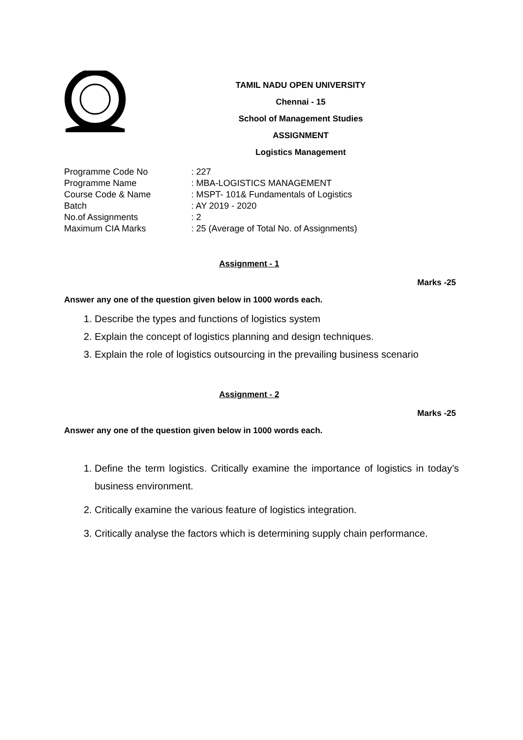TAMIL NADU OPEN UNIVERSITY
Chennai - 15
School of Management Studies
ASSIGNMENT
Logistics Management
| Programme Code No | : 227 |
| Programme Name | : MBA-LOGISTICS MANAGEMENT |
| Course Code & Name | : MSPT- 101& Fundamentals of Logistics |
| Batch | : AY 2019 - 2020 |
| No.of Assignments | : 2 |
| Maximum CIA Marks | : 25 (Average of Total No. of Assignments) |
Assignment - 1
Marks -25
Answer any one of the question given below in 1000 words each.
1. Describe the types and functions of logistics system
2. Explain the concept of logistics planning and design techniques.
3. Explain the role of logistics outsourcing in the prevailing business scenario
Assignment - 2
Marks -25
Answer any one of the question given below in 1000 words each.
1. Define the term logistics. Critically examine the importance of logistics in today’s business environment.
2. Critically examine the various feature of logistics integration.
3. Critically analyse the factors which is determining supply chain performance.